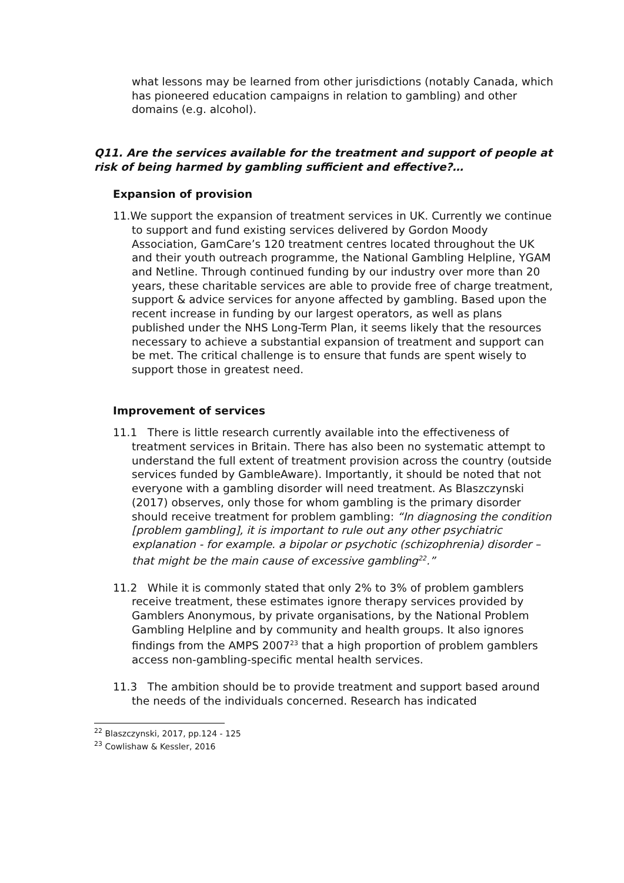what lessons may be learned from other jurisdictions (notably Canada, which has pioneered education campaigns in relation to gambling) and other domains (e.g. alcohol).
Q11. Are the services available for the treatment and support of people at risk of being harmed by gambling sufficient and effective?…
Expansion of provision
11.We support the expansion of treatment services in UK. Currently we continue to support and fund existing services delivered by Gordon Moody Association, GamCare’s 120 treatment centres located throughout the UK and their youth outreach programme, the National Gambling Helpline, YGAM and Netline. Through continued funding by our industry over more than 20 years, these charitable services are able to provide free of charge treatment, support & advice services for anyone affected by gambling. Based upon the recent increase in funding by our largest operators, as well as plans published under the NHS Long-Term Plan, it seems likely that the resources necessary to achieve a substantial expansion of treatment and support can be met. The critical challenge is to ensure that funds are spent wisely to support those in greatest need.
Improvement of services
11.1 There is little research currently available into the effectiveness of treatment services in Britain. There has also been no systematic attempt to understand the full extent of treatment provision across the country (outside services funded by GambleAware). Importantly, it should be noted that not everyone with a gambling disorder will need treatment. As Blaszczynski (2017) observes, only those for whom gambling is the primary disorder should receive treatment for problem gambling: “In diagnosing the condition [problem gambling], it is important to rule out any other psychiatric explanation - for example. a bipolar or psychotic (schizophrenia) disorder – that might be the main cause of excessive gambling<sup>22</sup>.”
11.2 While it is commonly stated that only 2% to 3% of problem gamblers receive treatment, these estimates ignore therapy services provided by Gamblers Anonymous, by private organisations, by the National Problem Gambling Helpline and by community and health groups. It also ignores findings from the AMPS 2007<sup>23</sup> that a high proportion of problem gamblers access non-gambling-specific mental health services.
11.3 The ambition should be to provide treatment and support based around the needs of the individuals concerned. Research has indicated
<sup>22</sup> Blaszczynski, 2017, pp.124 - 125
<sup>23</sup> Cowlishaw & Kessler, 2016